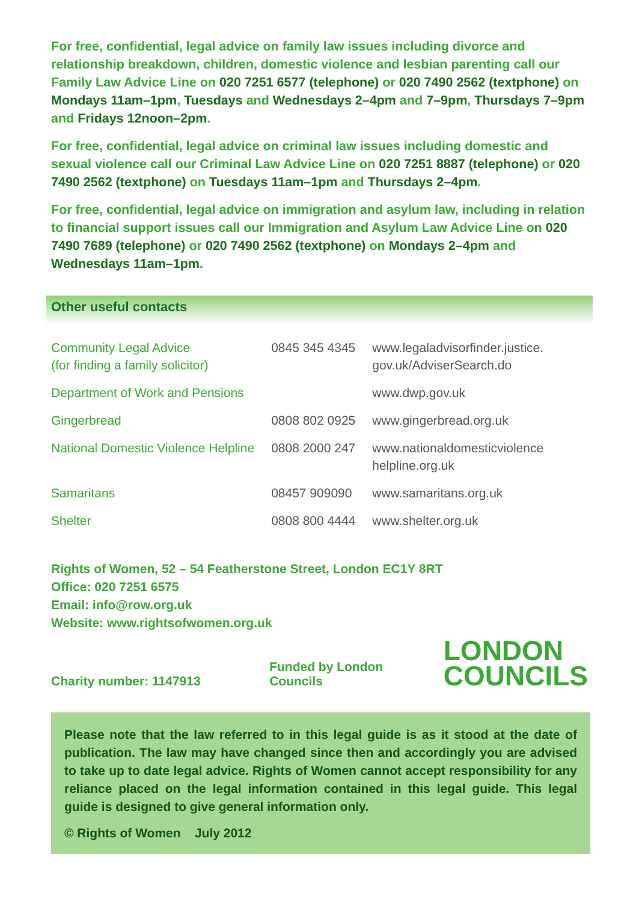For free, confidential, legal advice on family law issues including divorce and relationship breakdown, children, domestic violence and lesbian parenting call our Family Law Advice Line on 020 7251 6577 (telephone) or 020 7490 2562 (textphone) on Mondays 11am–1pm, Tuesdays and Wednesdays 2–4pm and 7–9pm, Thursdays 7–9pm and Fridays 12noon–2pm.
For free, confidential, legal advice on criminal law issues including domestic and sexual violence call our Criminal Law Advice Line on 020 7251 8887 (telephone) or 020 7490 2562 (textphone) on Tuesdays 11am–1pm and Thursdays 2–4pm.
For free, confidential, legal advice on immigration and asylum law, including in relation to financial support issues call our Immigration and Asylum Law Advice Line on 020 7490 7689 (telephone) or 020 7490 2562 (textphone) on Mondays 2–4pm and Wednesdays 11am–1pm.
Other useful contacts
| Community Legal Advice (for finding a family solicitor) | 0845 345 4345 | www.legaladvisorfinder.justice. gov.uk/AdviserSearch.do |
| Department of Work and Pensions | | www.dwp.gov.uk |
| Gingerbread | 0808 802 0925 | www.gingerbread.org.uk |
| National Domestic Violence Helpline | 0808 2000 247 | www.nationaldomesticviolence helpline.org.uk |
| Samaritans | 08457 909090 | www.samaritans.org.uk |
| Shelter | 0808 800 4444 | www.shelter.org.uk |
Rights of Women, 52 – 54 Featherstone Street, London EC1Y 8RT
Office: 020 7251 6575
Email: info@row.org.uk
Website: www.rightsofwomen.org.uk
Charity number: 1147913 Funded by London Councils LONDON
COUNCILS
Please note that the law referred to in this legal guide is as it stood at the date of publication. The law may have changed since then and accordingly you are advised to take up to date legal advice. Rights of Women cannot accept responsibility for any reliance placed on the legal information contained in this legal guide. This legal guide is designed to give general information only.
© Rights of Women July 2012